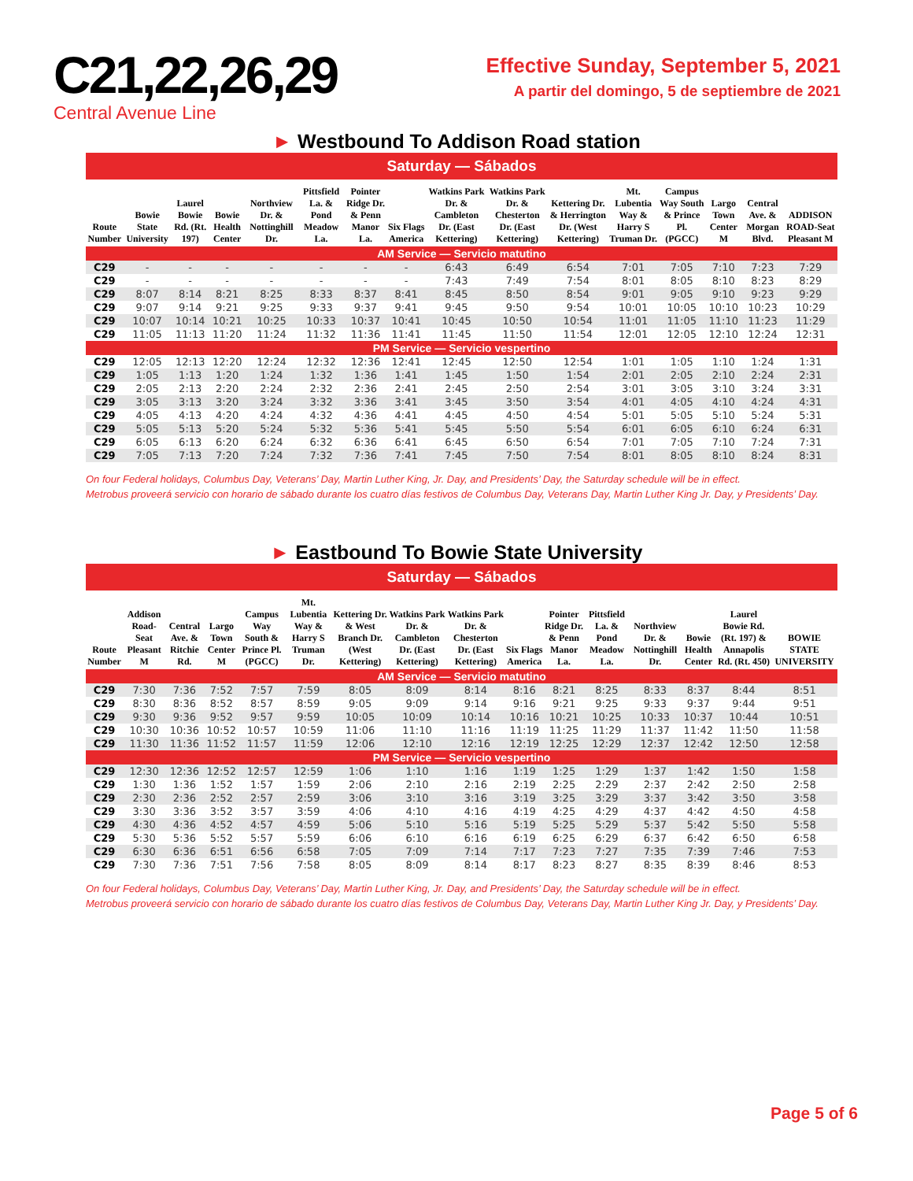C21,22,26,29
Central Avenue Line
Effective Sunday, September 5, 2021
A partir del domingo, 5 de septiembre de 2021
► Westbound To Addison Road station
Saturday — Sábados
| Route Number | Bowie State University | Laurel Bowie Rd. (Rt. 197) | Bowie Health Center | Northview Dr. & Nottinghill Dr. | Pittsfield La. & Pond Meadow La. | Pointer Ridge Dr. & Penn Manor La. | Six Flags America | Watkins Park Dr. & Cambleton Dr. (East Kettering) | Watkins Park Dr. & Chesterton Dr. (East Kettering) | Kettering Dr. & Herrington Dr. (West Kettering) | Mt. Lubentia Way & Harry S Truman Dr. | Campus Way South & Prince Pl. (PGCC) | Largo Town Center M | Central Ave. & Morgan Blvd. | ADDISON ROAD-Seat Pleasant M |
| --- | --- | --- | --- | --- | --- | --- | --- | --- | --- | --- | --- | --- | --- | --- | --- |
| AM Service — Servicio matutino | | | | | | | | | | | | | | | |
| C29 | - | - | - | - | - | - | - | 6:43 | 6:49 | 6:54 | 7:01 | 7:05 | 7:10 | 7:23 | 7:29 |
| C29 | - | - | - | - | - | - | - | 7:43 | 7:49 | 7:54 | 8:01 | 8:05 | 8:10 | 8:23 | 8:29 |
| C29 | 8:07 | 8:14 | 8:21 | 8:25 | 8:33 | 8:37 | 8:41 | 8:45 | 8:50 | 8:54 | 9:01 | 9:05 | 9:10 | 9:23 | 9:29 |
| C29 | 9:07 | 9:14 | 9:21 | 9:25 | 9:33 | 9:37 | 9:41 | 9:45 | 9:50 | 9:54 | 10:01 | 10:05 | 10:10 | 10:23 | 10:29 |
| C29 | 10:07 | 10:14 | 10:21 | 10:25 | 10:33 | 10:37 | 10:41 | 10:45 | 10:50 | 10:54 | 11:01 | 11:05 | 11:10 | 11:23 | 11:29 |
| C29 | 11:05 | 11:13 | 11:20 | 11:24 | 11:32 | 11:36 | 11:41 | 11:45 | 11:50 | 11:54 | 12:01 | 12:05 | 12:10 | 12:24 | 12:31 |
| PM Service — Servicio vespertino | | | | | | | | | | | | | | | |
| C29 | 12:05 | 12:13 | 12:20 | 12:24 | 12:32 | 12:36 | 12:41 | 12:45 | 12:50 | 12:54 | 1:01 | 1:05 | 1:10 | 1:24 | 1:31 |
| C29 | 1:05 | 1:13 | 1:20 | 1:24 | 1:32 | 1:36 | 1:41 | 1:45 | 1:50 | 1:54 | 2:01 | 2:05 | 2:10 | 2:24 | 2:31 |
| C29 | 2:05 | 2:13 | 2:20 | 2:24 | 2:32 | 2:36 | 2:41 | 2:45 | 2:50 | 2:54 | 3:01 | 3:05 | 3:10 | 3:24 | 3:31 |
| C29 | 3:05 | 3:13 | 3:20 | 3:24 | 3:32 | 3:36 | 3:41 | 3:45 | 3:50 | 3:54 | 4:01 | 4:05 | 4:10 | 4:24 | 4:31 |
| C29 | 4:05 | 4:13 | 4:20 | 4:24 | 4:32 | 4:36 | 4:41 | 4:45 | 4:50 | 4:54 | 5:01 | 5:05 | 5:10 | 5:24 | 5:31 |
| C29 | 5:05 | 5:13 | 5:20 | 5:24 | 5:32 | 5:36 | 5:41 | 5:45 | 5:50 | 5:54 | 6:01 | 6:05 | 6:10 | 6:24 | 6:31 |
| C29 | 6:05 | 6:13 | 6:20 | 6:24 | 6:32 | 6:36 | 6:41 | 6:45 | 6:50 | 6:54 | 7:01 | 7:05 | 7:10 | 7:24 | 7:31 |
| C29 | 7:05 | 7:13 | 7:20 | 7:24 | 7:32 | 7:36 | 7:41 | 7:45 | 7:50 | 7:54 | 8:01 | 8:05 | 8:10 | 8:24 | 8:31 |
On four Federal holidays, Columbus Day, Veterans’ Day, Martin Luther King, Jr. Day, and Presidents’ Day, the Saturday schedule will be in effect.
Metrobus proveerá servicio con horario de sábado durante los cuatro días festivos de Columbus Day, Veterans Day, Martin Luther King Jr. Day, y Presidents’ Day.
► Eastbound To Bowie State University
Saturday — Sábados
| Route Number | Addison Road-Seat Pleasant M | Central Ave. & Ritchie Rd. | Largo Town Center M | Campus Way South & Prince Pl. (PGCC) | Mt. Lubentia Way & Harry S Truman Dr. | Kettering Dr. & West Branch Dr. (West Kettering) | Watkins Park Dr. & Cambleton Dr. (East Kettering) | Watkins Park Dr. & Chesterton Dr. (East Kettering) | Six Flags America | Pointer Ridge Dr. & Penn Manor La. | Pittsfield La. & Pond Meadow La. | Northview Dr. & Nottinghill Dr. | Bowie Health Center | Laurel Bowie Rd. (Rt. 197) & Annapolis Rd. (Rt. 450) | BOWIE STATE UNIVERSITY |
| --- | --- | --- | --- | --- | --- | --- | --- | --- | --- | --- | --- | --- | --- | --- | --- |
| AM Service — Servicio matutino | | | | | | | | | | | | | | | |
| C29 | 7:30 | 7:36 | 7:52 | 7:57 | 7:59 | 8:05 | 8:09 | 8:14 | 8:16 | 8:21 | 8:25 | 8:33 | 8:37 | 8:44 | 8:51 |
| C29 | 8:30 | 8:36 | 8:52 | 8:57 | 8:59 | 9:05 | 9:09 | 9:14 | 9:16 | 9:21 | 9:25 | 9:33 | 9:37 | 9:44 | 9:51 |
| C29 | 9:30 | 9:36 | 9:52 | 9:57 | 9:59 | 10:05 | 10:09 | 10:14 | 10:16 | 10:21 | 10:25 | 10:33 | 10:37 | 10:44 | 10:51 |
| C29 | 10:30 | 10:36 | 10:52 | 10:57 | 10:59 | 11:06 | 11:10 | 11:16 | 11:19 | 11:25 | 11:29 | 11:37 | 11:42 | 11:50 | 11:58 |
| C29 | 11:30 | 11:36 | 11:52 | 11:57 | 11:59 | 12:06 | 12:10 | 12:16 | 12:19 | 12:25 | 12:29 | 12:37 | 12:42 | 12:50 | 12:58 |
| PM Service — Servicio vespertino | | | | | | | | | | | | | | | |
| C29 | 12:30 | 12:36 | 12:52 | 12:57 | 12:59 | 1:06 | 1:10 | 1:16 | 1:19 | 1:25 | 1:29 | 1:37 | 1:42 | 1:50 | 1:58 |
| C29 | 1:30 | 1:36 | 1:52 | 1:57 | 1:59 | 2:06 | 2:10 | 2:16 | 2:19 | 2:25 | 2:29 | 2:37 | 2:42 | 2:50 | 2:58 |
| C29 | 2:30 | 2:36 | 2:52 | 2:57 | 2:59 | 3:06 | 3:10 | 3:16 | 3:19 | 3:25 | 3:29 | 3:37 | 3:42 | 3:50 | 3:58 |
| C29 | 3:30 | 3:36 | 3:52 | 3:57 | 3:59 | 4:06 | 4:10 | 4:16 | 4:19 | 4:25 | 4:29 | 4:37 | 4:42 | 4:50 | 4:58 |
| C29 | 4:30 | 4:36 | 4:52 | 4:57 | 4:59 | 5:06 | 5:10 | 5:16 | 5:19 | 5:25 | 5:29 | 5:37 | 5:42 | 5:50 | 5:58 |
| C29 | 5:30 | 5:36 | 5:52 | 5:57 | 5:59 | 6:06 | 6:10 | 6:16 | 6:19 | 6:25 | 6:29 | 6:37 | 6:42 | 6:50 | 6:58 |
| C29 | 6:30 | 6:36 | 6:51 | 6:56 | 6:58 | 7:05 | 7:09 | 7:14 | 7:17 | 7:23 | 7:27 | 7:35 | 7:39 | 7:46 | 7:53 |
| C29 | 7:30 | 7:36 | 7:51 | 7:56 | 7:58 | 8:05 | 8:09 | 8:14 | 8:17 | 8:23 | 8:27 | 8:35 | 8:39 | 8:46 | 8:53 |
On four Federal holidays, Columbus Day, Veterans’ Day, Martin Luther King, Jr. Day, and Presidents’ Day, the Saturday schedule will be in effect.
Metrobus proveerá servicio con horario de sábado durante los cuatro días festivos de Columbus Day, Veterans Day, Martin Luther King Jr. Day, y Presidents’ Day.
Page 5 of 6